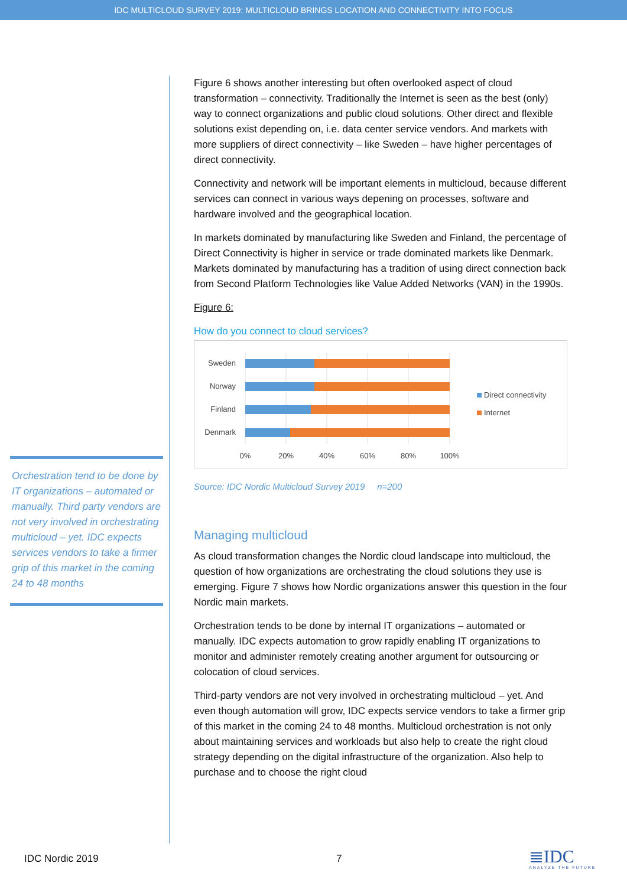IDC MULTICLOUD SURVEY 2019: MULTICLOUD BRINGS LOCATION AND CONNECTIVITY INTO FOCUS
Orchestration tend to be done by IT organizations – automated or manually. Third party vendors are not very involved in orchestrating multicloud – yet. IDC expects services vendors to take a firmer grip of this market in the coming 24 to 48 months
Figure 6 shows another interesting but often overlooked aspect of cloud transformation – connectivity. Traditionally the Internet is seen as the best (only) way to connect organizations and public cloud solutions. Other direct and flexible solutions exist depending on, i.e. data center service vendors. And markets with more suppliers of direct connectivity – like Sweden – have higher percentages of direct connectivity.
Connectivity and network will be important elements in multicloud, because different services can connect in various ways depening on processes, software and hardware involved and the geographical location.
In markets dominated by manufacturing like Sweden and Finland, the percentage of Direct Connectivity is higher in service or trade dominated markets like Denmark. Markets dominated by manufacturing has a tradition of using direct connection back from Second Platform Technologies like Value Added Networks (VAN) in the 1990s.
Figure 6:
How do you connect to cloud services?
Sweden
Norway
Finland
Denmark
0%
20%
40%
60%
80%
100%
Direct connectivity
Internet
Source: IDC Nordic Multicloud Survey 2019 n=200
Managing multicloud
As cloud transformation changes the Nordic cloud landscape into multicloud, the question of how organizations are orchestrating the cloud solutions they use is emerging. Figure 7 shows how Nordic organizations answer this question in the four Nordic main markets.
Orchestration tends to be done by internal IT organizations – automated or manually. IDC expects automation to grow rapidly enabling IT organizations to monitor and administer remotely creating another argument for outsourcing or colocation of cloud services.
Third-party vendors are not very involved in orchestrating multicloud – yet. And even though automation will grow, IDC expects service vendors to take a firmer grip of this market in the coming 24 to 48 months. Multicloud orchestration is not only about maintaining services and workloads but also help to create the right cloud strategy depending on the digital infrastructure of the organization. Also help to purchase and to choose the right cloud
IDC Nordic 2019 7
≣IDC
ANALYZE THE FUTURE